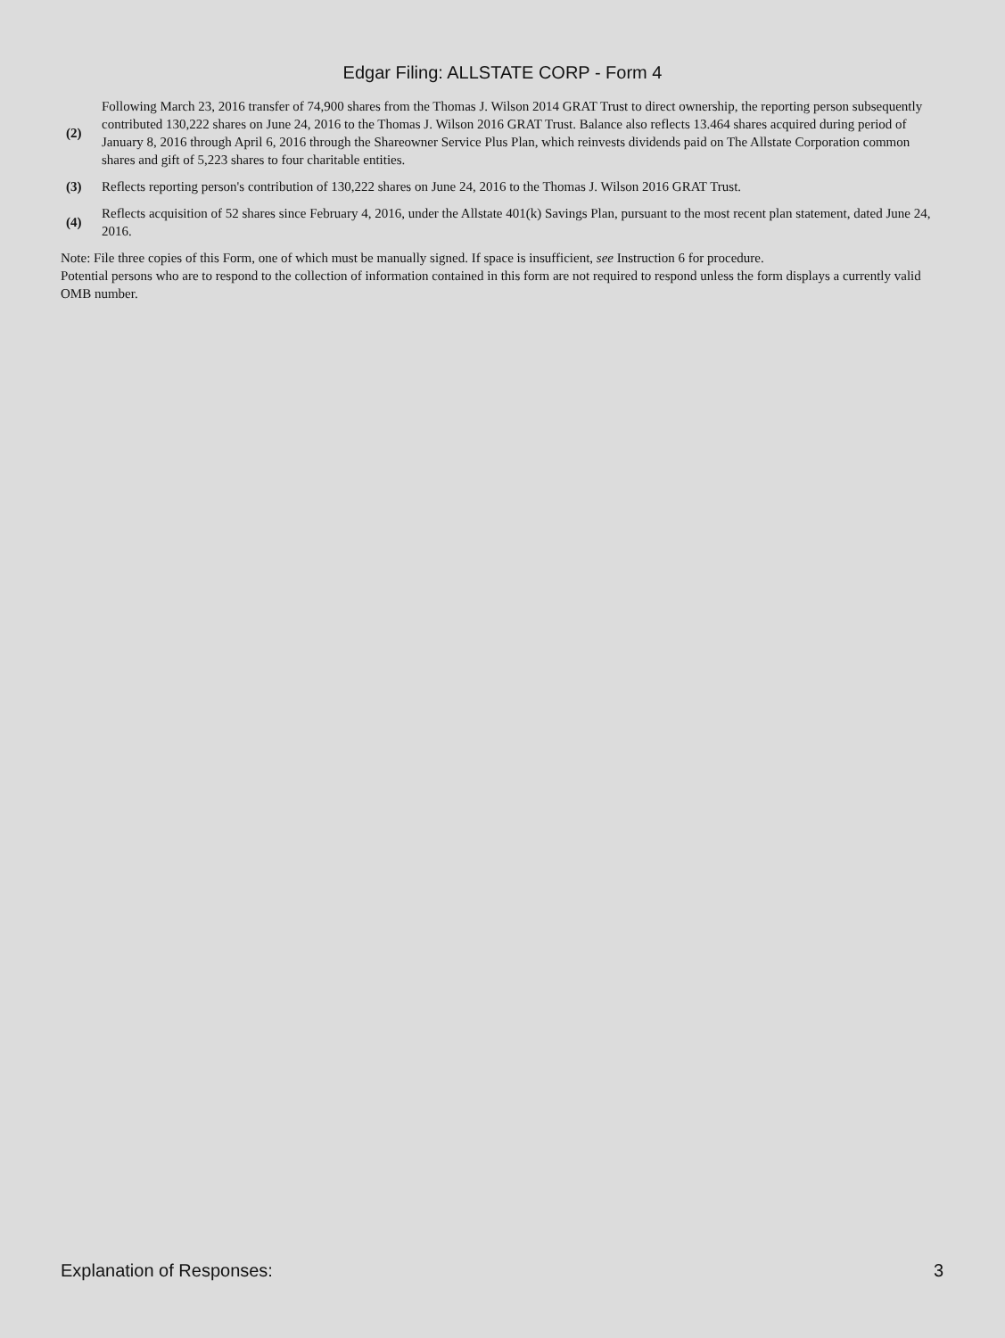Edgar Filing: ALLSTATE CORP - Form 4
| (2) | Following March 23, 2016 transfer of 74,900 shares from the Thomas J. Wilson 2014 GRAT Trust to direct ownership, the reporting person subsequently contributed 130,222 shares on June 24, 2016 to the Thomas J. Wilson 2016 GRAT Trust. Balance also reflects 13.464 shares acquired during period of January 8, 2016 through April 6, 2016 through the Shareowner Service Plus Plan, which reinvests dividends paid on The Allstate Corporation common shares and gift of 5,223 shares to four charitable entities. |
| (3) | Reflects reporting person's contribution of 130,222 shares on June 24, 2016 to the Thomas J. Wilson 2016 GRAT Trust. |
| (4) | Reflects acquisition of 52 shares since February 4, 2016, under the Allstate 401(k) Savings Plan, pursuant to the most recent plan statement, dated June 24, 2016. |
Note: File three copies of this Form, one of which must be manually signed. If space is insufficient, see Instruction 6 for procedure.
Potential persons who are to respond to the collection of information contained in this form are not required to respond unless the form displays a currently valid OMB number.
Explanation of Responses: 3